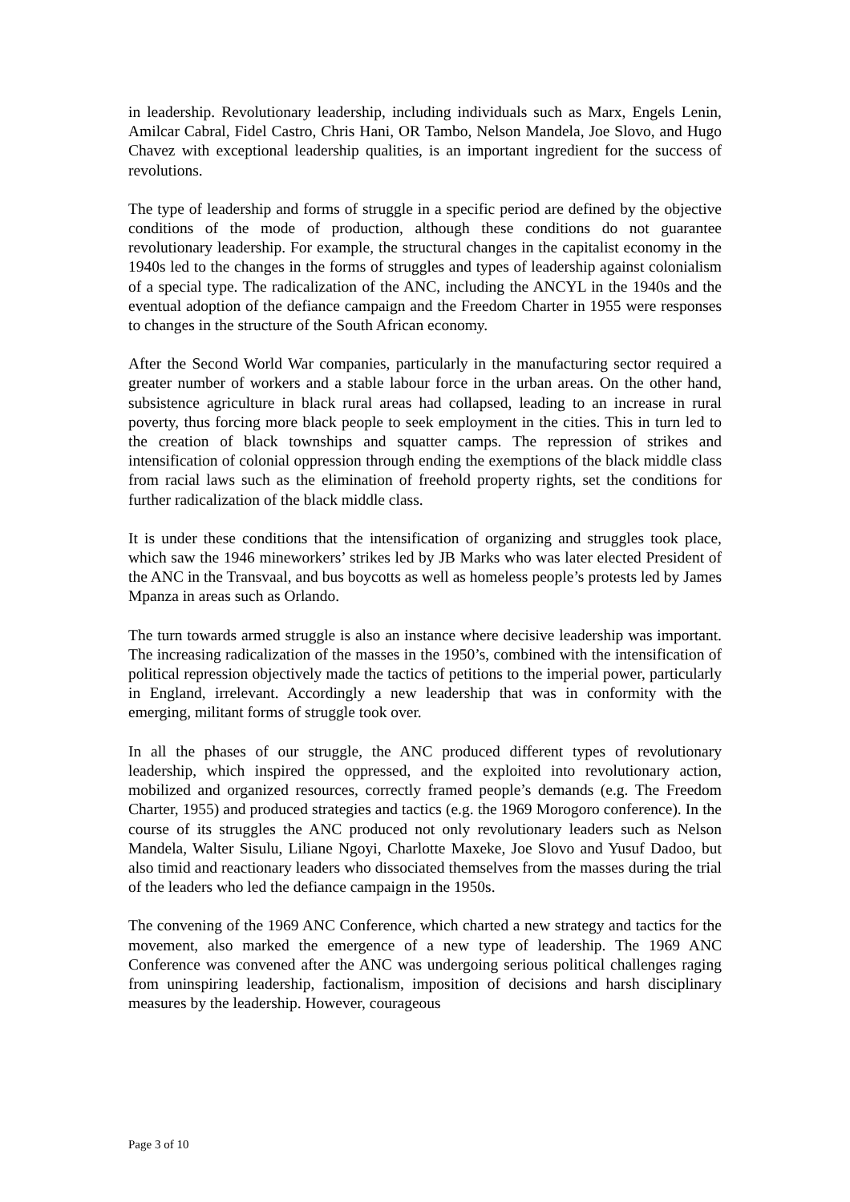in leadership. Revolutionary leadership, including individuals such as Marx, Engels Lenin, Amilcar Cabral, Fidel Castro, Chris Hani, OR Tambo, Nelson Mandela, Joe Slovo, and Hugo Chavez with exceptional leadership qualities, is an important ingredient for the success of revolutions.
The type of leadership and forms of struggle in a specific period are defined by the objective conditions of the mode of production, although these conditions do not guarantee revolutionary leadership. For example, the structural changes in the capitalist economy in the 1940s led to the changes in the forms of struggles and types of leadership against colonialism of a special type. The radicalization of the ANC, including the ANCYL in the 1940s and the eventual adoption of the defiance campaign and the Freedom Charter in 1955 were responses to changes in the structure of the South African economy.
After the Second World War companies, particularly in the manufacturing sector required a greater number of workers and a stable labour force in the urban areas. On the other hand, subsistence agriculture in black rural areas had collapsed, leading to an increase in rural poverty, thus forcing more black people to seek employment in the cities. This in turn led to the creation of black townships and squatter camps. The repression of strikes and intensification of colonial oppression through ending the exemptions of the black middle class from racial laws such as the elimination of freehold property rights, set the conditions for further radicalization of the black middle class.
It is under these conditions that the intensification of organizing and struggles took place, which saw the 1946 mineworkers’ strikes led by JB Marks who was later elected President of the ANC in the Transvaal, and bus boycotts as well as homeless people’s protests led by James Mpanza in areas such as Orlando.
The turn towards armed struggle is also an instance where decisive leadership was important. The increasing radicalization of the masses in the 1950’s, combined with the intensification of political repression objectively made the tactics of petitions to the imperial power, particularly in England, irrelevant. Accordingly a new leadership that was in conformity with the emerging, militant forms of struggle took over.
In all the phases of our struggle, the ANC produced different types of revolutionary leadership, which inspired the oppressed, and the exploited into revolutionary action, mobilized and organized resources, correctly framed people’s demands (e.g. The Freedom Charter, 1955) and produced strategies and tactics (e.g. the 1969 Morogoro conference). In the course of its struggles the ANC produced not only revolutionary leaders such as Nelson Mandela, Walter Sisulu, Liliane Ngoyi, Charlotte Maxeke, Joe Slovo and Yusuf Dadoo, but also timid and reactionary leaders who dissociated themselves from the masses during the trial of the leaders who led the defiance campaign in the 1950s.
The convening of the 1969 ANC Conference, which charted a new strategy and tactics for the movement, also marked the emergence of a new type of leadership. The 1969 ANC Conference was convened after the ANC was undergoing serious political challenges raging from uninspiring leadership, factionalism, imposition of decisions and harsh disciplinary measures by the leadership. However, courageous
Page 3 of 10